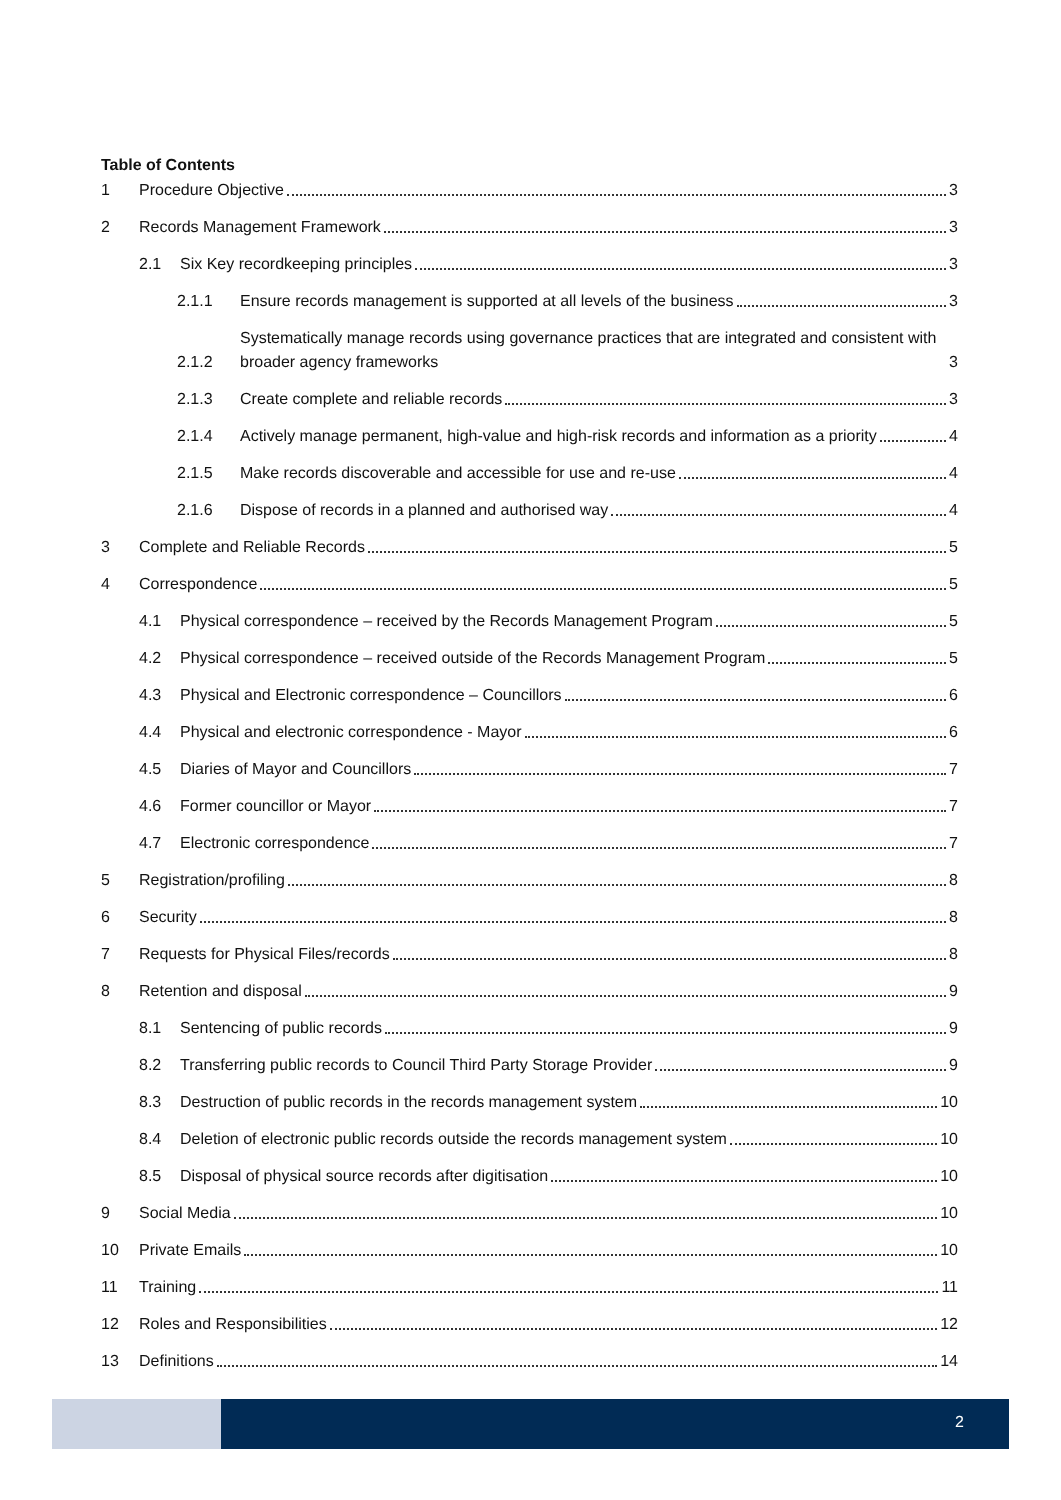Table of Contents
1 Procedure Objective 3
2 Records Management Framework 3
2.1 Six Key recordkeeping principles 3
2.1.1 Ensure records management is supported at all levels of the business 3
2.1.2 Systematically manage records using governance practices that are integrated and consistent with broader agency frameworks 3
2.1.3 Create complete and reliable records 3
2.1.4 Actively manage permanent, high-value and high-risk records and information as a priority 4
2.1.5 Make records discoverable and accessible for use and re-use 4
2.1.6 Dispose of records in a planned and authorised way 4
3 Complete and Reliable Records 5
4 Correspondence 5
4.1 Physical correspondence – received by the Records Management Program 5
4.2 Physical correspondence – received outside of the Records Management Program 5
4.3 Physical and Electronic correspondence – Councillors 6
4.4 Physical and electronic correspondence - Mayor 6
4.5 Diaries of Mayor and Councillors 7
4.6 Former councillor or Mayor 7
4.7 Electronic correspondence 7
5 Registration/profiling 8
6 Security 8
7 Requests for Physical Files/records 8
8 Retention and disposal 9
8.1 Sentencing of public records 9
8.2 Transferring public records to Council Third Party Storage Provider 9
8.3 Destruction of public records in the records management system 10
8.4 Deletion of electronic public records outside the records management system 10
8.5 Disposal of physical source records after digitisation 10
9 Social Media 10
10 Private Emails 10
11 Training 11
12 Roles and Responsibilities 12
13 Definitions 14
2